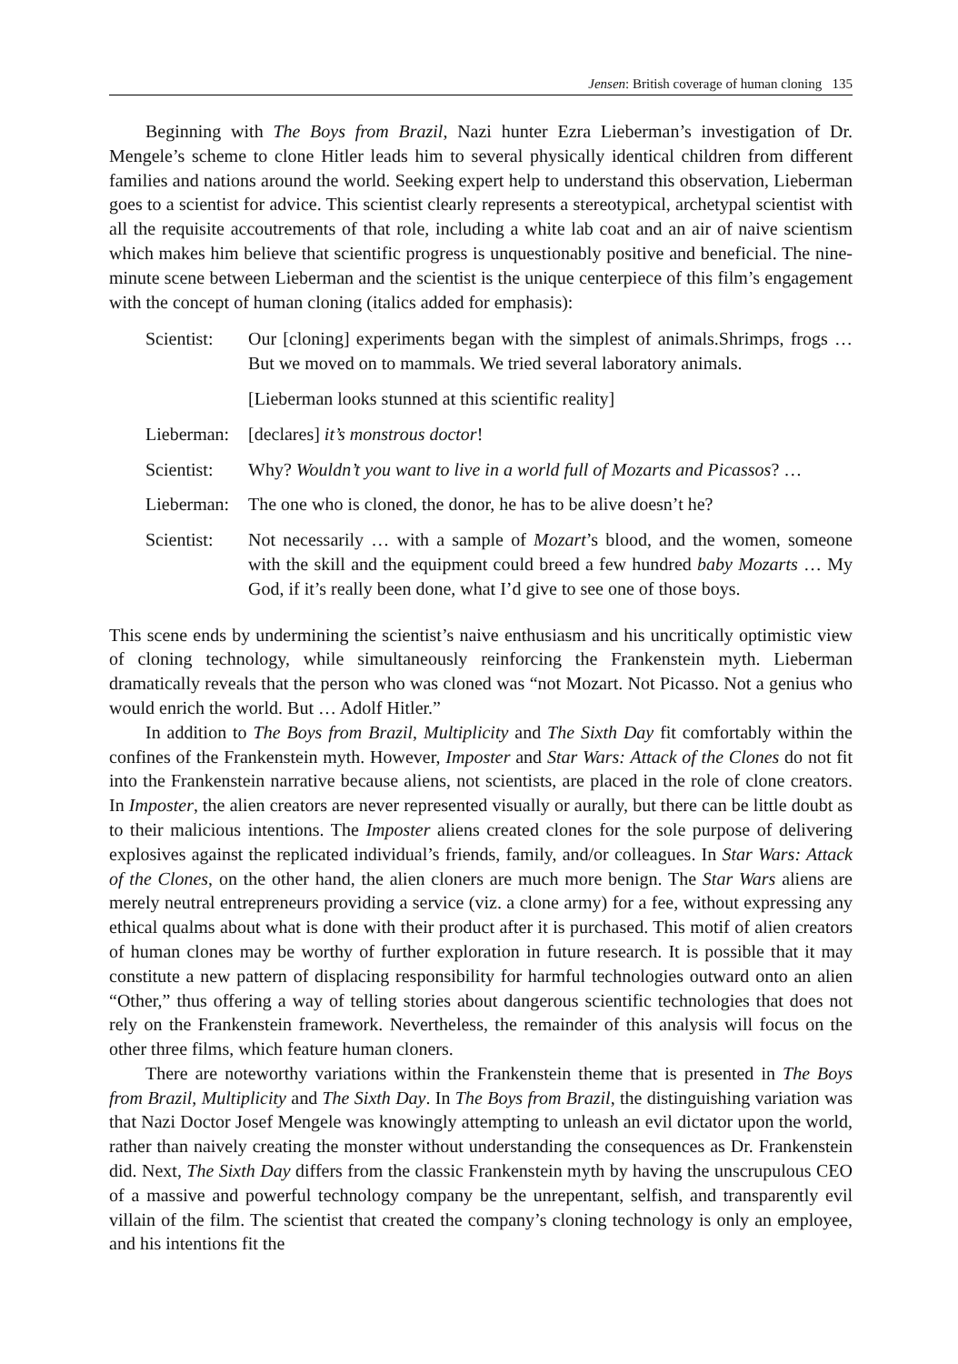Jensen: British coverage of human cloning 135
Beginning with The Boys from Brazil, Nazi hunter Ezra Lieberman’s investigation of Dr. Mengele’s scheme to clone Hitler leads him to several physically identical children from different families and nations around the world. Seeking expert help to understand this observation, Lieberman goes to a scientist for advice. This scientist clearly represents a stereotypical, archetypal scientist with all the requisite accoutrements of that role, including a white lab coat and an air of naive scientism which makes him believe that scientific progress is unquestionably positive and beneficial. The nine-minute scene between Lieberman and the scientist is the unique centerpiece of this film’s engagement with the concept of human cloning (italics added for emphasis):
| Scientist: | Our [cloning] experiments began with the simplest of animals.Shrimps, frogs … But we moved on to mammals. We tried several laboratory animals. |
| | [Lieberman looks stunned at this scientific reality] |
| Lieberman: | [declares] it’s monstrous doctor ! |
| Scientist: | Why? Wouldn’t you want to live in a world full of Mozarts and Picassos ? … |
| Lieberman: | The one who is cloned, the donor, he has to be alive doesn’t he? |
| Scientist: | Not necessarily … with a sample of Mozart ’s blood, and the women, someone with the skill and the equipment could breed a few hundred baby Mozarts … My God, if it’s really been done, what I’d give to see one of those boys. |
This scene ends by undermining the scientist’s naive enthusiasm and his uncritically optimistic view of cloning technology, while simultaneously reinforcing the Frankenstein myth. Lieberman dramatically reveals that the person who was cloned was “not Mozart. Not Picasso. Not a genius who would enrich the world. But … Adolf Hitler.”
In addition to The Boys from Brazil, Multiplicity and The Sixth Day fit comfortably within the confines of the Frankenstein myth. However, Imposter and Star Wars: Attack of the Clones do not fit into the Frankenstein narrative because aliens, not scientists, are placed in the role of clone creators. In Imposter, the alien creators are never represented visually or aurally, but there can be little doubt as to their malicious intentions. The Imposter aliens created clones for the sole purpose of delivering explosives against the replicated individual’s friends, family, and/or colleagues. In Star Wars: Attack of the Clones, on the other hand, the alien cloners are much more benign. The Star Wars aliens are merely neutral entrepreneurs providing a service (viz. a clone army) for a fee, without expressing any ethical qualms about what is done with their product after it is purchased. This motif of alien creators of human clones may be worthy of further exploration in future research. It is possible that it may constitute a new pattern of displacing responsibility for harmful technologies outward onto an alien “Other,” thus offering a way of telling stories about dangerous scientific technologies that does not rely on the Frankenstein framework. Nevertheless, the remainder of this analysis will focus on the other three films, which feature human cloners.
There are noteworthy variations within the Frankenstein theme that is presented in The Boys from Brazil, Multiplicity and The Sixth Day. In The Boys from Brazil, the distinguishing variation was that Nazi Doctor Josef Mengele was knowingly attempting to unleash an evil dictator upon the world, rather than naively creating the monster without understanding the consequences as Dr. Frankenstein did. Next, The Sixth Day differs from the classic Frankenstein myth by having the unscrupulous CEO of a massive and powerful technology company be the unrepentant, selfish, and transparently evil villain of the film. The scientist that created the company’s cloning technology is only an employee, and his intentions fit the